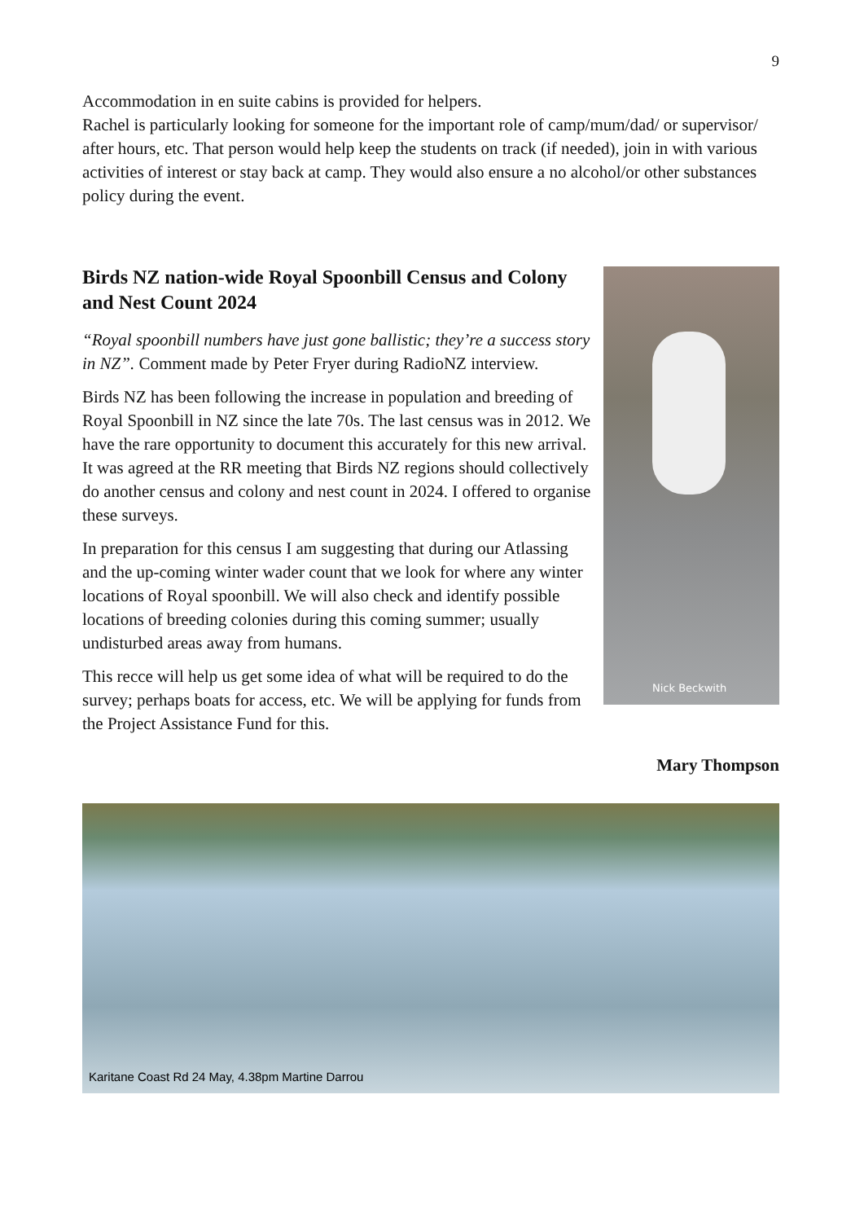9
Accommodation in en suite cabins is provided for helpers.
Rachel is particularly looking for someone for the important role of camp/mum/dad/ or supervisor/ after hours, etc. That person would help keep the students on track (if needed), join in with various activities of interest or stay back at camp. They would also ensure a no alcohol/or other substances policy during the event.
Birds NZ nation-wide Royal Spoonbill Census and Colony and Nest Count 2024
Nick Beckwith
“Royal spoonbill numbers have just gone ballistic; they’re a success story in NZ”. Comment made by Peter Fryer during RadioNZ interview.
Birds NZ has been following the increase in population and breeding of Royal Spoonbill in NZ since the late 70s. The last census was in 2012. We have the rare opportunity to document this accurately for this new arrival. It was agreed at the RR meeting that Birds NZ regions should collectively do another census and colony and nest count in 2024. I offered to organise these surveys.
In preparation for this census I am suggesting that during our Atlassing and the up-coming winter wader count that we look for where any winter locations of Royal spoonbill. We will also check and identify possible locations of breeding colonies during this coming summer; usually undisturbed areas away from humans.
This recce will help us get some idea of what will be required to do the survey; perhaps boats for access, etc. We will be applying for funds from the Project Assistance Fund for this.
Mary Thompson
Karitane Coast Rd 24 May, 4.38pm Martine Darrou